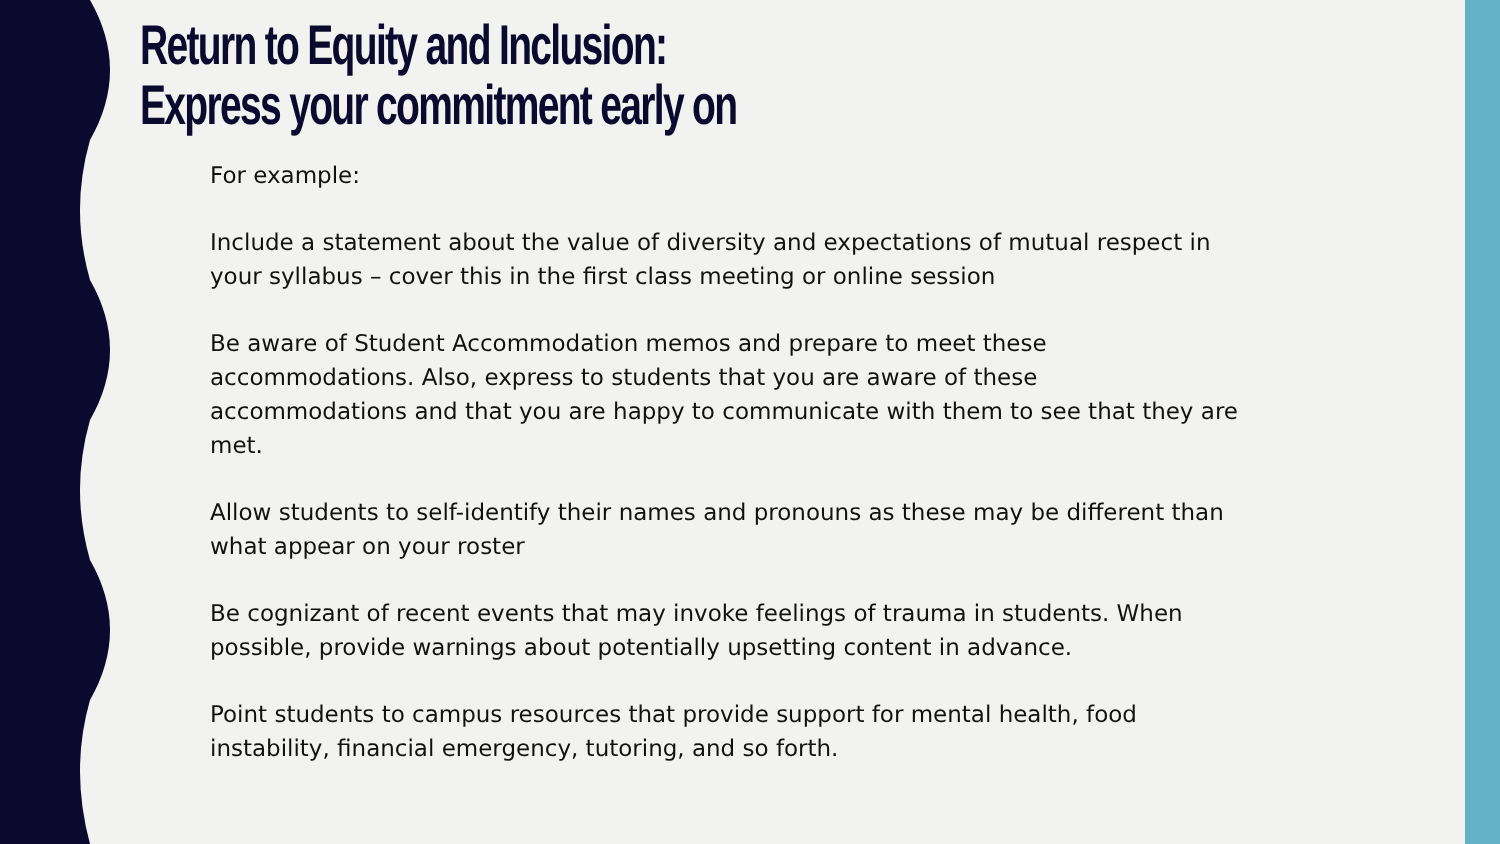Return to Equity and Inclusion:
Express your commitment early on
For example:
Include a statement about the value of diversity and expectations of mutual respect in your syllabus – cover this in the first class meeting or online session
Be aware of Student Accommodation memos and prepare to meet these accommodations. Also, express to students that you are aware of these accommodations and that you are happy to communicate with them to see that they are met.
Allow students to self-identify their names and pronouns as these may be different than what appear on your roster
Be cognizant of recent events that may invoke feelings of trauma in students. When possible, provide warnings about potentially upsetting content in advance.
Point students to campus resources that provide support for mental health, food instability, financial emergency, tutoring, and so forth.